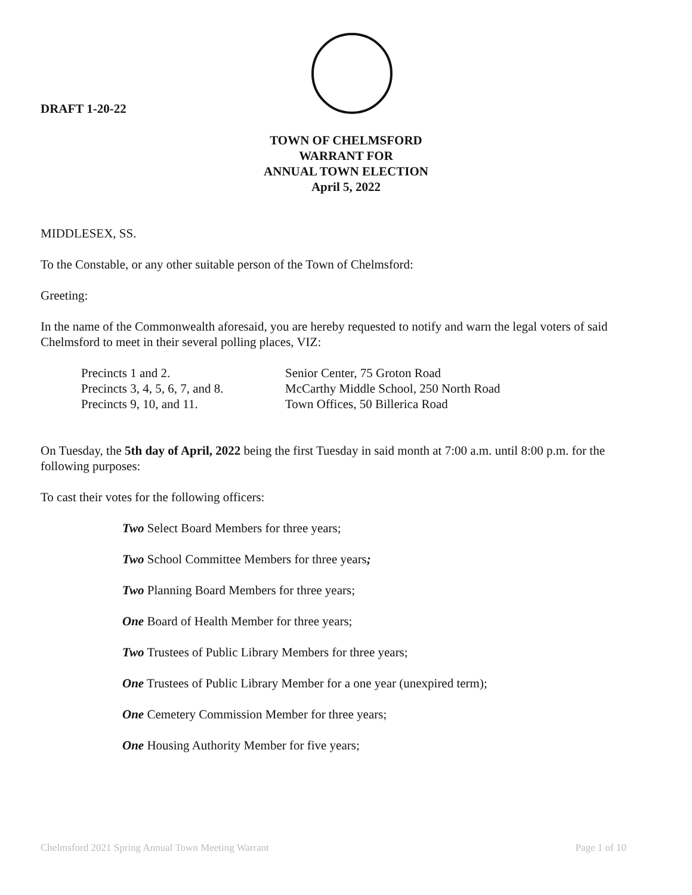DRAFT 1-20-22
TOWN OF CHELMSFORD
WARRANT FOR
ANNUAL TOWN ELECTION
April 5, 2022
MIDDLESEX, SS.
To the Constable, or any other suitable person of the Town of Chelmsford:
Greeting:
In the name of the Commonwealth aforesaid, you are hereby requested to notify and warn the legal voters of said Chelmsford to meet in their several polling places, VIZ:
Precincts 1 and 2. Senior Center, 75 Groton Road
Precincts 3, 4, 5, 6, 7, and 8. McCarthy Middle School, 250 North Road
Precincts 9, 10, and 11. Town Offices, 50 Billerica Road
On Tuesday, the 5th day of April, 2022 being the first Tuesday in said month at 7:00 a.m. until 8:00 p.m. for the following purposes:
To cast their votes for the following officers:
Two Select Board Members for three years;
Two School Committee Members for three years;
Two Planning Board Members for three years;
One Board of Health Member for three years;
Two Trustees of Public Library Members for three years;
One Trustees of Public Library Member for a one year (unexpired term);
One Cemetery Commission Member for three years;
One Housing Authority Member for five years;
Chelmsford 2021 Spring Annual Town Meeting Warrant Page 1 of 10